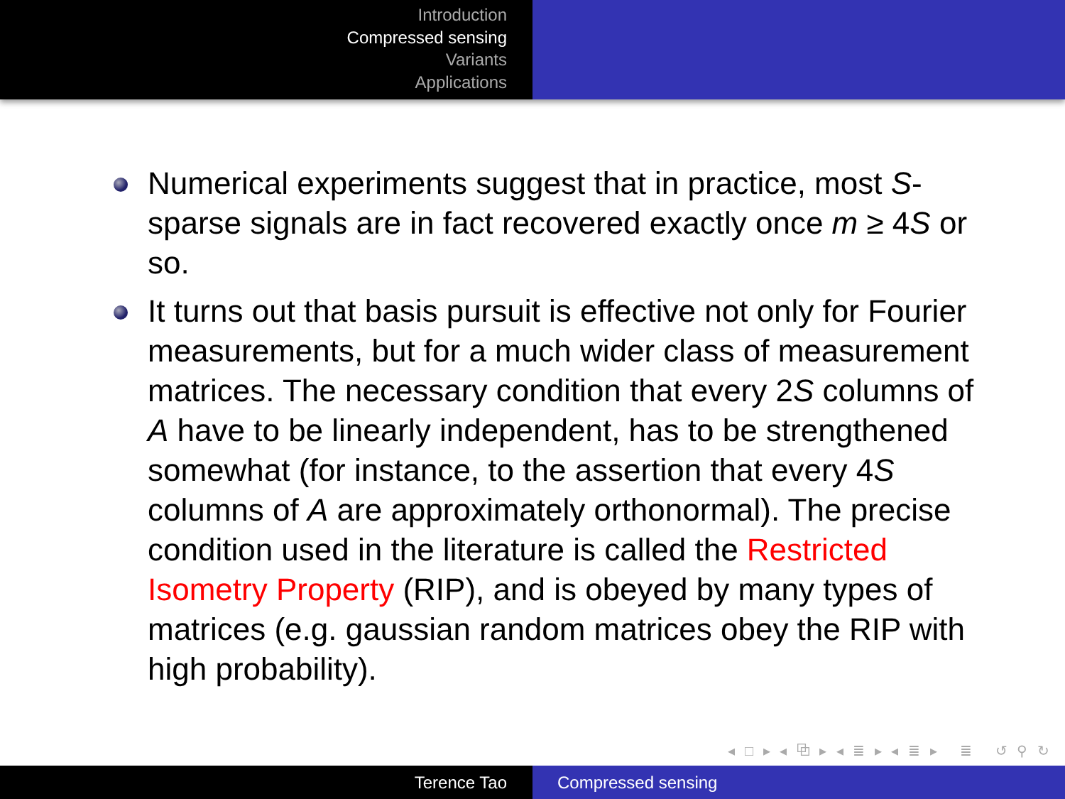Introduction
Compressed sensing
Variants
Applications
Numerical experiments suggest that in practice, most S-sparse signals are in fact recovered exactly once m ≥ 4S or so.
It turns out that basis pursuit is effective not only for Fourier measurements, but for a much wider class of measurement matrices. The necessary condition that every 2S columns of A have to be linearly independent, has to be strengthened somewhat (for instance, to the assertion that every 4S columns of A are approximately orthonormal). The precise condition used in the literature is called the Restricted Isometry Property (RIP), and is obeyed by many types of matrices (e.g. gaussian random matrices obey the RIP with high probability).
◂ □ ▸ ◂ ⧉ ▸ ◂ ≣ ▸ ◂ ≣ ▸ ≣ ↺ ⚲ ↻
Terence Tao Compressed sensing